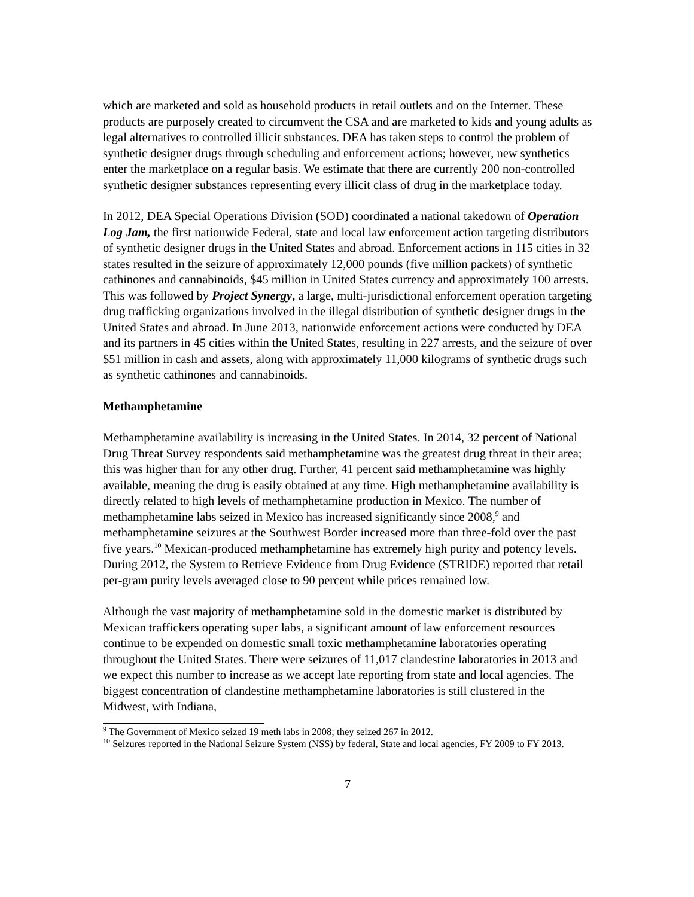which are marketed and sold as household products in retail outlets and on the Internet. These products are purposely created to circumvent the CSA and are marketed to kids and young adults as legal alternatives to controlled illicit substances. DEA has taken steps to control the problem of synthetic designer drugs through scheduling and enforcement actions; however, new synthetics enter the marketplace on a regular basis. We estimate that there are currently 200 non-controlled synthetic designer substances representing every illicit class of drug in the marketplace today.
In 2012, DEA Special Operations Division (SOD) coordinated a national takedown of Operation Log Jam, the first nationwide Federal, state and local law enforcement action targeting distributors of synthetic designer drugs in the United States and abroad. Enforcement actions in 115 cities in 32 states resulted in the seizure of approximately 12,000 pounds (five million packets) of synthetic cathinones and cannabinoids, $45 million in United States currency and approximately 100 arrests. This was followed by Project Synergy, a large, multi-jurisdictional enforcement operation targeting drug trafficking organizations involved in the illegal distribution of synthetic designer drugs in the United States and abroad. In June 2013, nationwide enforcement actions were conducted by DEA and its partners in 45 cities within the United States, resulting in 227 arrests, and the seizure of over $51 million in cash and assets, along with approximately 11,000 kilograms of synthetic drugs such as synthetic cathinones and cannabinoids.
Methamphetamine
Methamphetamine availability is increasing in the United States. In 2014, 32 percent of National Drug Threat Survey respondents said methamphetamine was the greatest drug threat in their area; this was higher than for any other drug. Further, 41 percent said methamphetamine was highly available, meaning the drug is easily obtained at any time. High methamphetamine availability is directly related to high levels of methamphetamine production in Mexico. The number of methamphetamine labs seized in Mexico has increased significantly since 2008,<sup>9</sup> and methamphetamine seizures at the Southwest Border increased more than three-fold over the past five years.<sup>10</sup> Mexican-produced methamphetamine has extremely high purity and potency levels. During 2012, the System to Retrieve Evidence from Drug Evidence (STRIDE) reported that retail per-gram purity levels averaged close to 90 percent while prices remained low.
Although the vast majority of methamphetamine sold in the domestic market is distributed by Mexican traffickers operating super labs, a significant amount of law enforcement resources continue to be expended on domestic small toxic methamphetamine laboratories operating throughout the United States. There were seizures of 11,017 clandestine laboratories in 2013 and we expect this number to increase as we accept late reporting from state and local agencies. The biggest concentration of clandestine methamphetamine laboratories is still clustered in the Midwest, with Indiana,
<sup>9</sup> The Government of Mexico seized 19 meth labs in 2008; they seized 267 in 2012.
<sup>10</sup> Seizures reported in the National Seizure System (NSS) by federal, State and local agencies, FY 2009 to FY 2013.
7